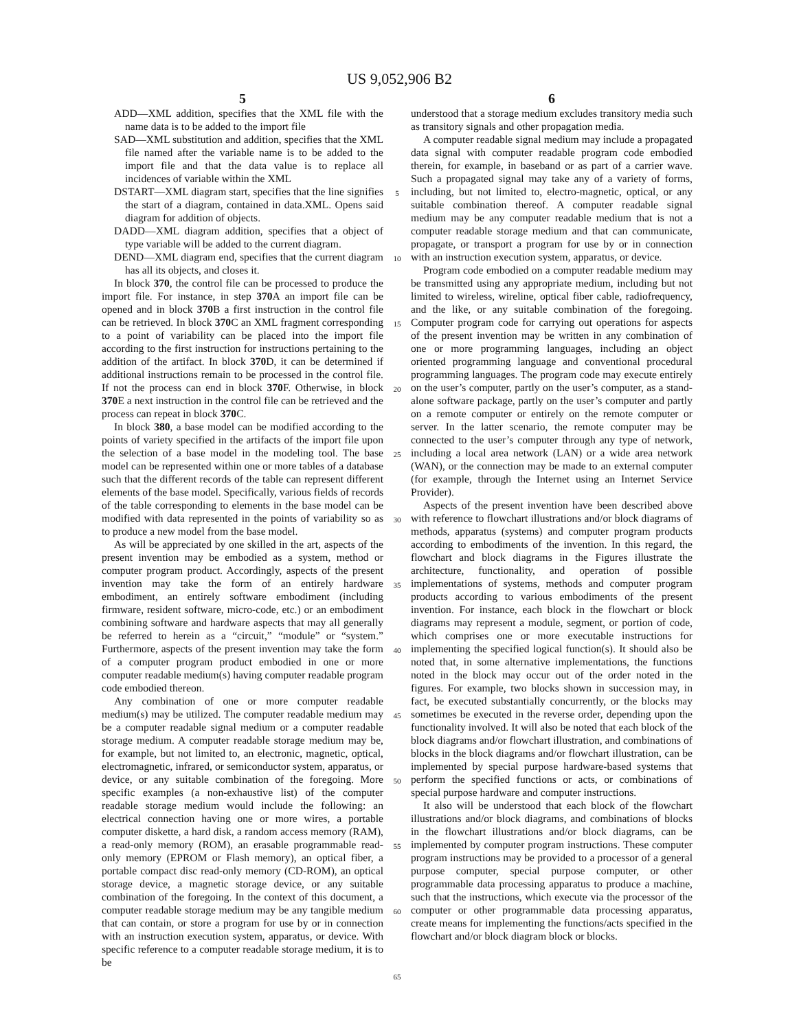US 9,052,906 B2
5
ADD—XML addition, specifies that the XML file with the name data is to be added to the import file
SAD—XML substitution and addition, specifies that the XML file named after the variable name is to be added to the import file and that the data value is to replace all incidences of variable within the XML
DSTART—XML diagram start, specifies that the line signifies the start of a diagram, contained in data.XML. Opens said diagram for addition of objects.
DADD—XML diagram addition, specifies that a object of type variable will be added to the current diagram.
DEND—XML diagram end, specifies that the current diagram has all its objects, and closes it.
In block 370, the control file can be processed to produce the import file. For instance, in step 370 A an import file can be opened and in block 370 B a first instruction in the control file can be retrieved. In block 370 C an XML fragment corresponding to a point of variability can be placed into the import file according to the first instruction for instructions pertaining to the addition of the artifact. In block 370 D, it can be determined if additional instructions remain to be processed in the control file. If not the process can end in block 370 F. Otherwise, in block 370 E a next instruction in the control file can be retrieved and the process can repeat in block 370 C.
In block 380, a base model can be modified according to the points of variety specified in the artifacts of the import file upon the selection of a base model in the modeling tool. The base model can be represented within one or more tables of a database such that the different records of the table can represent different elements of the base model. Specifically, various fields of records of the table corresponding to elements in the base model can be modified with data represented in the points of variability so as to produce a new model from the base model.
As will be appreciated by one skilled in the art, aspects of the present invention may be embodied as a system, method or computer program product. Accordingly, aspects of the present invention may take the form of an entirely hardware embodiment, an entirely software embodiment (including firmware, resident software, micro-code, etc.) or an embodiment combining software and hardware aspects that may all generally be referred to herein as a “circuit,” “module” or “system.” Furthermore, aspects of the present invention may take the form of a computer program product embodied in one or more computer readable medium(s) having computer readable program code embodied thereon.
Any combination of one or more computer readable medium(s) may be utilized. The computer readable medium may be a computer readable signal medium or a computer readable storage medium. A computer readable storage medium may be, for example, but not limited to, an electronic, magnetic, optical, electromagnetic, infrared, or semiconductor system, apparatus, or device, or any suitable combination of the foregoing. More specific examples (a non-exhaustive list) of the computer readable storage medium would include the following: an electrical connection having one or more wires, a portable computer diskette, a hard disk, a random access memory (RAM), a read-only memory (ROM), an erasable programmable read-only memory (EPROM or Flash memory), an optical fiber, a portable compact disc read-only memory (CD-ROM), an optical storage device, a magnetic storage device, or any suitable combination of the foregoing. In the context of this document, a computer readable storage medium may be any tangible medium that can contain, or store a program for use by or in connection with an instruction execution system, apparatus, or device. With specific reference to a computer readable storage medium, it is to be
5
10
15
20
25
30
35
40
45
50
55
60
65
6
understood that a storage medium excludes transitory media such as transitory signals and other propagation media.
A computer readable signal medium may include a propagated data signal with computer readable program code embodied therein, for example, in baseband or as part of a carrier wave. Such a propagated signal may take any of a variety of forms, including, but not limited to, electro-magnetic, optical, or any suitable combination thereof. A computer readable signal medium may be any computer readable medium that is not a computer readable storage medium and that can communicate, propagate, or transport a program for use by or in connection with an instruction execution system, apparatus, or device.
Program code embodied on a computer readable medium may be transmitted using any appropriate medium, including but not limited to wireless, wireline, optical fiber cable, radiofrequency, and the like, or any suitable combination of the foregoing. Computer program code for carrying out operations for aspects of the present invention may be written in any combination of one or more programming languages, including an object oriented programming language and conventional procedural programming languages. The program code may execute entirely on the user’s computer, partly on the user’s computer, as a stand-alone software package, partly on the user’s computer and partly on a remote computer or entirely on the remote computer or server. In the latter scenario, the remote computer may be connected to the user’s computer through any type of network, including a local area network (LAN) or a wide area network (WAN), or the connection may be made to an external computer (for example, through the Internet using an Internet Service Provider).
Aspects of the present invention have been described above with reference to flowchart illustrations and/or block diagrams of methods, apparatus (systems) and computer program products according to embodiments of the invention. In this regard, the flowchart and block diagrams in the Figures illustrate the architecture, functionality, and operation of possible implementations of systems, methods and computer program products according to various embodiments of the present invention. For instance, each block in the flowchart or block diagrams may represent a module, segment, or portion of code, which comprises one or more executable instructions for implementing the specified logical function(s). It should also be noted that, in some alternative implementations, the functions noted in the block may occur out of the order noted in the figures. For example, two blocks shown in succession may, in fact, be executed substantially concurrently, or the blocks may sometimes be executed in the reverse order, depending upon the functionality involved. It will also be noted that each block of the block diagrams and/or flowchart illustration, and combinations of blocks in the block diagrams and/or flowchart illustration, can be implemented by special purpose hardware-based systems that perform the specified functions or acts, or combinations of special purpose hardware and computer instructions.
It also will be understood that each block of the flowchart illustrations and/or block diagrams, and combinations of blocks in the flowchart illustrations and/or block diagrams, can be implemented by computer program instructions. These computer program instructions may be provided to a processor of a general purpose computer, special purpose computer, or other programmable data processing apparatus to produce a machine, such that the instructions, which execute via the processor of the computer or other programmable data processing apparatus, create means for implementing the functions/acts specified in the flowchart and/or block diagram block or blocks.